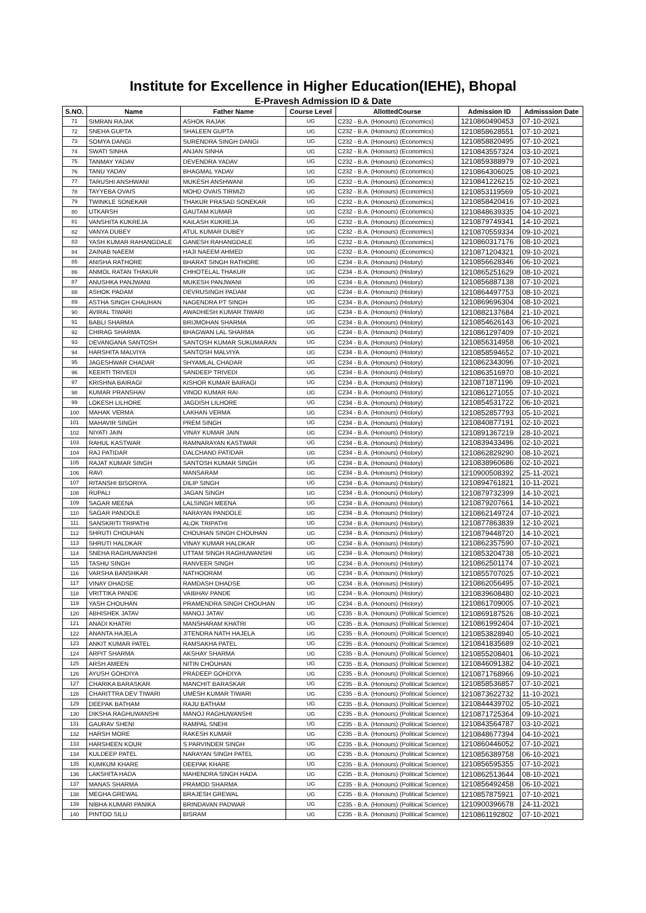Institute for Excellence in Higher Education(IEHE), Bhopal
E-Pravesh Admission ID & Date
| S.NO. | Name | Father Name | Course Level | AllottedCourse | Admission ID | Admisssion Date |
| --- | --- | --- | --- | --- | --- | --- |
| 71 | SIMRAN RAJAK | ASHOK RAJAK | UG | C232 - B.A. (Honours) (Economics) | 1210860490453 | 07-10-2021 |
| 72 | SNEHA GUPTA | SHALEEN GUPTA | UG | C232 - B.A. (Honours) (Economics) | 1210858628551 | 07-10-2021 |
| 73 | SOMYA DANGI | SURENDRA SINGH DANGI | UG | C232 - B.A. (Honours) (Economics) | 1210858820495 | 07-10-2021 |
| 74 | SWATI SINHA | ANJAN SINHA | UG | C232 - B.A. (Honours) (Economics) | 1210843557324 | 03-10-2021 |
| 75 | TANMAY YADAV | DEVENDRA YADAV | UG | C232 - B.A. (Honours) (Economics) | 1210859388979 | 07-10-2021 |
| 76 | TANU YADAV | BHAGMAL YADAV | UG | C232 - B.A. (Honours) (Economics) | 1210864306025 | 08-10-2021 |
| 77 | TARUSHI ANSHWANI | MUKESH ANSHWANI | UG | C232 - B.A. (Honours) (Economics) | 1210841226215 | 02-10-2021 |
| 78 | TAYYEBA OVAIS | MOHD OVAIS TIRMIZI | UG | C232 - B.A. (Honours) (Economics) | 1210853119569 | 05-10-2021 |
| 79 | TWINKLE SONEKAR | THAKUR PRASAD SONEKAR | UG | C232 - B.A. (Honours) (Economics) | 1210858420416 | 07-10-2021 |
| 80 | UTKARSH | GAUTAM KUMAR | UG | C232 - B.A. (Honours) (Economics) | 1210848639335 | 04-10-2021 |
| 81 | VANSHITA KUKREJA | KAILASH KUKREJA | UG | C232 - B.A. (Honours) (Economics) | 1210879749341 | 14-10-2021 |
| 82 | VANYA DUBEY | ATUL KUMAR DUBEY | UG | C232 - B.A. (Honours) (Economics) | 1210870559334 | 09-10-2021 |
| 83 | YASH KUMAR RAHANGDALE | GANESH RAHANGDALE | UG | C232 - B.A. (Honours) (Economics) | 1210860317176 | 08-10-2021 |
| 84 | ZAINAB NAEEM | HAJI NAEEM AHMED | UG | C232 - B.A. (Honours) (Economics) | 1210871204321 | 09-10-2021 |
| 85 | ANISHA RATHORE | BHARAT SINGH RATHORE | UG | C234 - B.A. (Honours) (History) | 1210856628346 | 06-10-2021 |
| 86 | ANMOL RATAN THAKUR | CHHOTELAL THAKUR | UG | C234 - B.A. (Honours) (History) | 1210865251629 | 08-10-2021 |
| 87 | ANUSHKA PANJWANI | MUKESH PANJWANI | UG | C234 - B.A. (Honours) (History) | 1210856887138 | 07-10-2021 |
| 88 | ASHOK PADAM | DEVRUSINGH PADAM | UG | C234 - B.A. (Honours) (History) | 1210864497753 | 08-10-2021 |
| 89 | ASTHA SINGH CHAUHAN | NAGENDRA PT SINGH | UG | C234 - B.A. (Honours) (History) | 1210869696304 | 08-10-2021 |
| 90 | AVIRAL TIWARI | AWADHESH KUMAR TIWARI | UG | C234 - B.A. (Honours) (History) | 1210882137684 | 21-10-2021 |
| 91 | BABLI SHARMA | BRIJMOHAN SHARMA | UG | C234 - B.A. (Honours) (History) | 1210854626143 | 06-10-2021 |
| 92 | CHIRAG SHARMA | BHAGWAN LAL SHARMA | UG | C234 - B.A. (Honours) (History) | 1210861297409 | 07-10-2021 |
| 93 | DEVANGANA SANTOSH | SANTOSH KUMAR SUKUMARAN | UG | C234 - B.A. (Honours) (History) | 1210856314958 | 06-10-2021 |
| 94 | HARSHITA MALVIYA | SANTOSH MALVIYA | UG | C234 - B.A. (Honours) (History) | 1210858594652 | 07-10-2021 |
| 95 | JAGESHWAR CHADAR | SHYAMLAL CHADAR | UG | C234 - B.A. (Honours) (History) | 1210862343096 | 07-10-2021 |
| 96 | KEERTI TRIVEDI | SANDEEP TRIVEDI | UG | C234 - B.A. (Honours) (History) | 1210863516970 | 08-10-2021 |
| 97 | KRISHNA BAIRAGI | KISHOR KUMAR BAIRAGI | UG | C234 - B.A. (Honours) (History) | 1210871871196 | 09-10-2021 |
| 98 | KUMAR PRANSHAV | VINOD KUMAR RAI | UG | C234 - B.A. (Honours) (History) | 1210861271055 | 07-10-2021 |
| 99 | LOKESH LILHORE | JAGDISH LILHORE | UG | C234 - B.A. (Honours) (History) | 1210854531722 | 06-10-2021 |
| 100 | MAHAK VERMA | LAKHAN VERMA | UG | C234 - B.A. (Honours) (History) | 1210852857793 | 05-10-2021 |
| 101 | MAHAVIR SINGH | PREM SINGH | UG | C234 - B.A. (Honours) (History) | 1210840877191 | 02-10-2021 |
| 102 | NIYATI JAIN | VINAY KUMAR JAIN | UG | C234 - B.A. (Honours) (History) | 1210891367219 | 28-10-2021 |
| 103 | RAHUL KASTWAR | RAMNARAYAN KASTWAR | UG | C234 - B.A. (Honours) (History) | 1210839433496 | 02-10-2021 |
| 104 | RAJ PATIDAR | DALCHAND PATIDAR | UG | C234 - B.A. (Honours) (History) | 1210862829290 | 08-10-2021 |
| 105 | RAJAT KUMAR SINGH | SANTOSH KUMAR SINGH | UG | C234 - B.A. (Honours) (History) | 1210838960686 | 02-10-2021 |
| 106 | RAVI | MANSARAM | UG | C234 - B.A. (Honours) (History) | 1210900508392 | 25-11-2021 |
| 107 | RITANSHI BISORIYA | DILIP SINGH | UG | C234 - B.A. (Honours) (History) | 1210894761821 | 10-11-2021 |
| 108 | RUPALI | JAGAN SINGH | UG | C234 - B.A. (Honours) (History) | 1210879732399 | 14-10-2021 |
| 109 | SAGAR MEENA | LALSINGH MEENA | UG | C234 - B.A. (Honours) (History) | 1210879207661 | 14-10-2021 |
| 110 | SAGAR PANDOLE | NARAYAN PANDOLE | UG | C234 - B.A. (Honours) (History) | 1210862149724 | 07-10-2021 |
| 111 | SANSKRITI TRIPATHI | ALOK TRIPATHI | UG | C234 - B.A. (Honours) (History) | 1210877863839 | 12-10-2021 |
| 112 | SHRUTI CHOUHAN | CHOUHAN SINGH CHOUHAN | UG | C234 - B.A. (Honours) (History) | 1210879448720 | 14-10-2021 |
| 113 | SHRUTI HALDKAR | VINAY KUMAR HALDKAR | UG | C234 - B.A. (Honours) (History) | 1210862357590 | 07-10-2021 |
| 114 | SNEHA RAGHUWANSHI | UTTAM SINGH RAGHUWANSHI | UG | C234 - B.A. (Honours) (History) | 1210853204738 | 05-10-2021 |
| 115 | TASHU SINGH | RANVEER SINGH | UG | C234 - B.A. (Honours) (History) | 1210862501174 | 07-10-2021 |
| 116 | VARSHA BANSHKAR | NATHOORAM | UG | C234 - B.A. (Honours) (History) | 1210855707025 | 07-10-2021 |
| 117 | VINAY DHADSE | RAMDASH DHADSE | UG | C234 - B.A. (Honours) (History) | 1210862056495 | 07-10-2021 |
| 118 | VRITTIKA PANDE | VAIBHAV PANDE | UG | C234 - B.A. (Honours) (History) | 1210839608480 | 02-10-2021 |
| 119 | YASH CHOUHAN | PRAMENDRA SINGH CHOUHAN | UG | C234 - B.A. (Honours) (History) | 1210861709005 | 07-10-2021 |
| 120 | ABHISHEK JATAV | MANOJ JATAV | UG | C235 - B.A. (Honours) (Political Science) | 1210869187526 | 08-10-2021 |
| 121 | ANADI KHATRI | MANSHARAM KHATRI | UG | C235 - B.A. (Honours) (Political Science) | 1210861992404 | 07-10-2021 |
| 122 | ANANTA HAJELA | JITENDRA NATH HAJELA | UG | C235 - B.A. (Honours) (Political Science) | 1210853828940 | 05-10-2021 |
| 123 | ANKIT KUMAR PATEL | RAMSAKHA PATEL | UG | C235 - B.A. (Honours) (Political Science) | 1210841835689 | 02-10-2021 |
| 124 | ARPIT SHARMA | AKSHAY SHARMA | UG | C235 - B.A. (Honours) (Political Science) | 1210855208401 | 06-10-2021 |
| 125 | ARSH AMEEN | NITIN CHOUHAN | UG | C235 - B.A. (Honours) (Political Science) | 1210846091382 | 04-10-2021 |
| 126 | AYUSH GOHDIYA | PRADEEP GOHDIYA | UG | C235 - B.A. (Honours) (Political Science) | 1210871768966 | 09-10-2021 |
| 127 | CHARIKA BARASKAR | MANCHIT BARASKAR | UG | C235 - B.A. (Honours) (Political Science) | 1210858536857 | 07-10-2021 |
| 128 | CHARITTRA DEV TIWARI | UMESH KUMAR TIWARI | UG | C235 - B.A. (Honours) (Political Science) | 1210873622732 | 11-10-2021 |
| 129 | DEEPAK BATHAM | RAJU BATHAM | UG | C235 - B.A. (Honours) (Political Science) | 1210844439702 | 05-10-2021 |
| 130 | DIKSHA RAGHUWANSHI | MANOJ RAGHUWANSHI | UG | C235 - B.A. (Honours) (Political Science) | 1210871725364 | 09-10-2021 |
| 131 | GAURAV SHENI | RAMPAL SNEHI | UG | C235 - B.A. (Honours) (Political Science) | 1210843564787 | 03-10-2021 |
| 132 | HARSH MORE | RAKESH KUMAR | UG | C235 - B.A. (Honours) (Political Science) | 1210848677394 | 04-10-2021 |
| 133 | HARSHEEN KOUR | S PARVINDER SINGH | UG | C235 - B.A. (Honours) (Political Science) | 1210860446052 | 07-10-2021 |
| 134 | KULDEEP PATEL | NARAYAN SINGH PATEL | UG | C235 - B.A. (Honours) (Political Science) | 1210856389758 | 06-10-2021 |
| 135 | KUMKUM KHARE | DEEPAK KHARE | UG | C235 - B.A. (Honours) (Political Science) | 1210856595355 | 07-10-2021 |
| 136 | LAKSHITA HADA | MAHENDRA SINGH HADA | UG | C235 - B.A. (Honours) (Political Science) | 1210862513644 | 08-10-2021 |
| 137 | MANAS SHARMA | PRAMOD SHARMA | UG | C235 - B.A. (Honours) (Political Science) | 1210856492458 | 06-10-2021 |
| 138 | MEGHA GREWAL | BRAJESH GREWAL | UG | C235 - B.A. (Honours) (Political Science) | 1210857875921 | 07-10-2021 |
| 139 | NIBHA KUMARI PANIKA | BRINDAVAN PADWAR | UG | C235 - B.A. (Honours) (Political Science) | 1210900396678 | 24-11-2021 |
| 140 | PINTOO SILU | BISRAM | UG | C235 - B.A. (Honours) (Political Science) | 1210861192802 | 07-10-2021 |